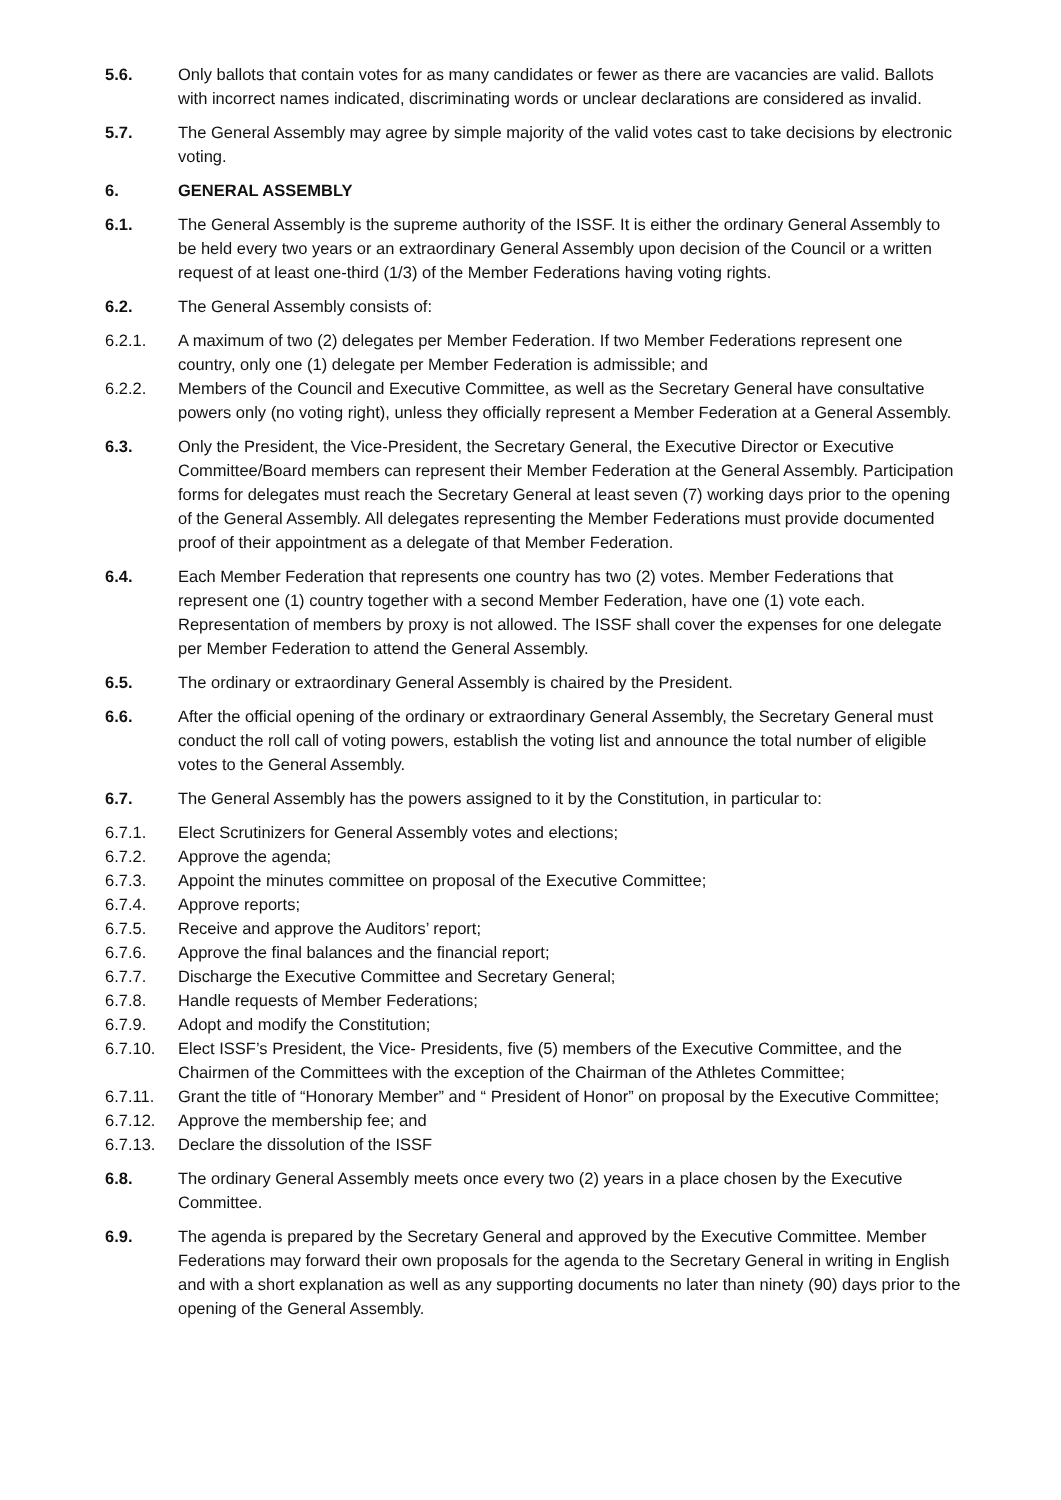5.6. Only ballots that contain votes for as many candidates or fewer as there are vacancies are valid. Ballots with incorrect names indicated, discriminating words or unclear declarations are considered as invalid.
5.7. The General Assembly may agree by simple majority of the valid votes cast to take decisions by electronic voting.
6. GENERAL ASSEMBLY
6.1. The General Assembly is the supreme authority of the ISSF. It is either the ordinary General Assembly to be held every two years or an extraordinary General Assembly upon decision of the Council or a written request of at least one-third (1/3) of the Member Federations having voting rights.
6.2. The General Assembly consists of:
6.2.1. A maximum of two (2) delegates per Member Federation. If two Member Federations represent one country, only one (1) delegate per Member Federation is admissible; and
6.2.2. Members of the Council and Executive Committee, as well as the Secretary General have consultative powers only (no voting right), unless they officially represent a Member Federation at a General Assembly.
6.3. Only the President, the Vice-President, the Secretary General, the Executive Director or Executive Committee/Board members can represent their Member Federation at the General Assembly. Participation forms for delegates must reach the Secretary General at least seven (7) working days prior to the opening of the General Assembly. All delegates representing the Member Federations must provide documented proof of their appointment as a delegate of that Member Federation.
6.4. Each Member Federation that represents one country has two (2) votes. Member Federations that represent one (1) country together with a second Member Federation, have one (1) vote each. Representation of members by proxy is not allowed. The ISSF shall cover the expenses for one delegate per Member Federation to attend the General Assembly.
6.5. The ordinary or extraordinary General Assembly is chaired by the President.
6.6. After the official opening of the ordinary or extraordinary General Assembly, the Secretary General must conduct the roll call of voting powers, establish the voting list and announce the total number of eligible votes to the General Assembly.
6.7. The General Assembly has the powers assigned to it by the Constitution, in particular to:
6.7.1. Elect Scrutinizers for General Assembly votes and elections;
6.7.2. Approve the agenda;
6.7.3. Appoint the minutes committee on proposal of the Executive Committee;
6.7.4. Approve reports;
6.7.5. Receive and approve the Auditors’ report;
6.7.6. Approve the final balances and the financial report;
6.7.7. Discharge the Executive Committee and Secretary General;
6.7.8. Handle requests of Member Federations;
6.7.9. Adopt and modify the Constitution;
6.7.10. Elect ISSF’s President, the Vice- Presidents, five (5) members of the Executive Committee, and the Chairmen of the Committees with the exception of the Chairman of the Athletes Committee;
6.7.11. Grant the title of “Honorary Member” and “ President of Honor” on proposal by the Executive Committee;
6.7.12. Approve the membership fee; and
6.7.13. Declare the dissolution of the ISSF
6.8. The ordinary General Assembly meets once every two (2) years in a place chosen by the Executive Committee.
6.9. The agenda is prepared by the Secretary General and approved by the Executive Committee. Member Federations may forward their own proposals for the agenda to the Secretary General in writing in English and with a short explanation as well as any supporting documents no later than ninety (90) days prior to the opening of the General Assembly.